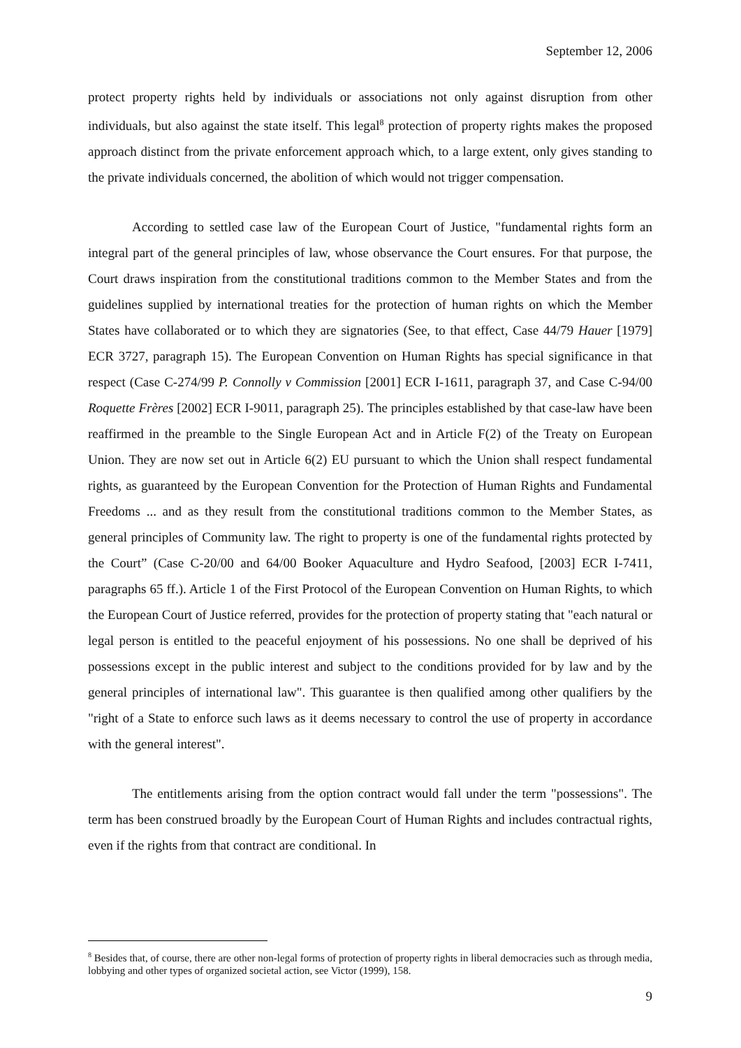September 12, 2006
protect property rights held by individuals or associations not only against disruption from other individuals, but also against the state itself. This legal<sup>8</sup> protection of property rights makes the proposed approach distinct from the private enforcement approach which, to a large extent, only gives standing to the private individuals concerned, the abolition of which would not trigger compensation.
According to settled case law of the European Court of Justice, "fundamental rights form an integral part of the general principles of law, whose observance the Court ensures. For that purpose, the Court draws inspiration from the constitutional traditions common to the Member States and from the guidelines supplied by international treaties for the protection of human rights on which the Member States have collaborated or to which they are signatories (See, to that effect, Case 44/79 Hauer [1979] ECR 3727, paragraph 15). The European Convention on Human Rights has special significance in that respect (Case C-274/99 P. Connolly v Commission [2001] ECR I-1611, paragraph 37, and Case C-94/00 Roquette Frères [2002] ECR I-9011, paragraph 25). The principles established by that case-law have been reaffirmed in the preamble to the Single European Act and in Article F(2) of the Treaty on European Union. They are now set out in Article 6(2) EU pursuant to which the Union shall respect fundamental rights, as guaranteed by the European Convention for the Protection of Human Rights and Fundamental Freedoms ... and as they result from the constitutional traditions common to the Member States, as general principles of Community law. The right to property is one of the fundamental rights protected by the Court” (Case C-20/00 and 64/00 Booker Aquaculture and Hydro Seafood, [2003] ECR I-7411, paragraphs 65 ff.). Article 1 of the First Protocol of the European Convention on Human Rights, to which the European Court of Justice referred, provides for the protection of property stating that "each natural or legal person is entitled to the peaceful enjoyment of his possessions. No one shall be deprived of his possessions except in the public interest and subject to the conditions provided for by law and by the general principles of international law". This guarantee is then qualified among other qualifiers by the "right of a State to enforce such laws as it deems necessary to control the use of property in accordance with the general interest".
The entitlements arising from the option contract would fall under the term "possessions". The term has been construed broadly by the European Court of Human Rights and includes contractual rights, even if the rights from that contract are conditional. In
<sup>8</sup> Besides that, of course, there are other non-legal forms of protection of property rights in liberal democracies such as through media, lobbying and other types of organized societal action, see Victor (1999), 158.
9